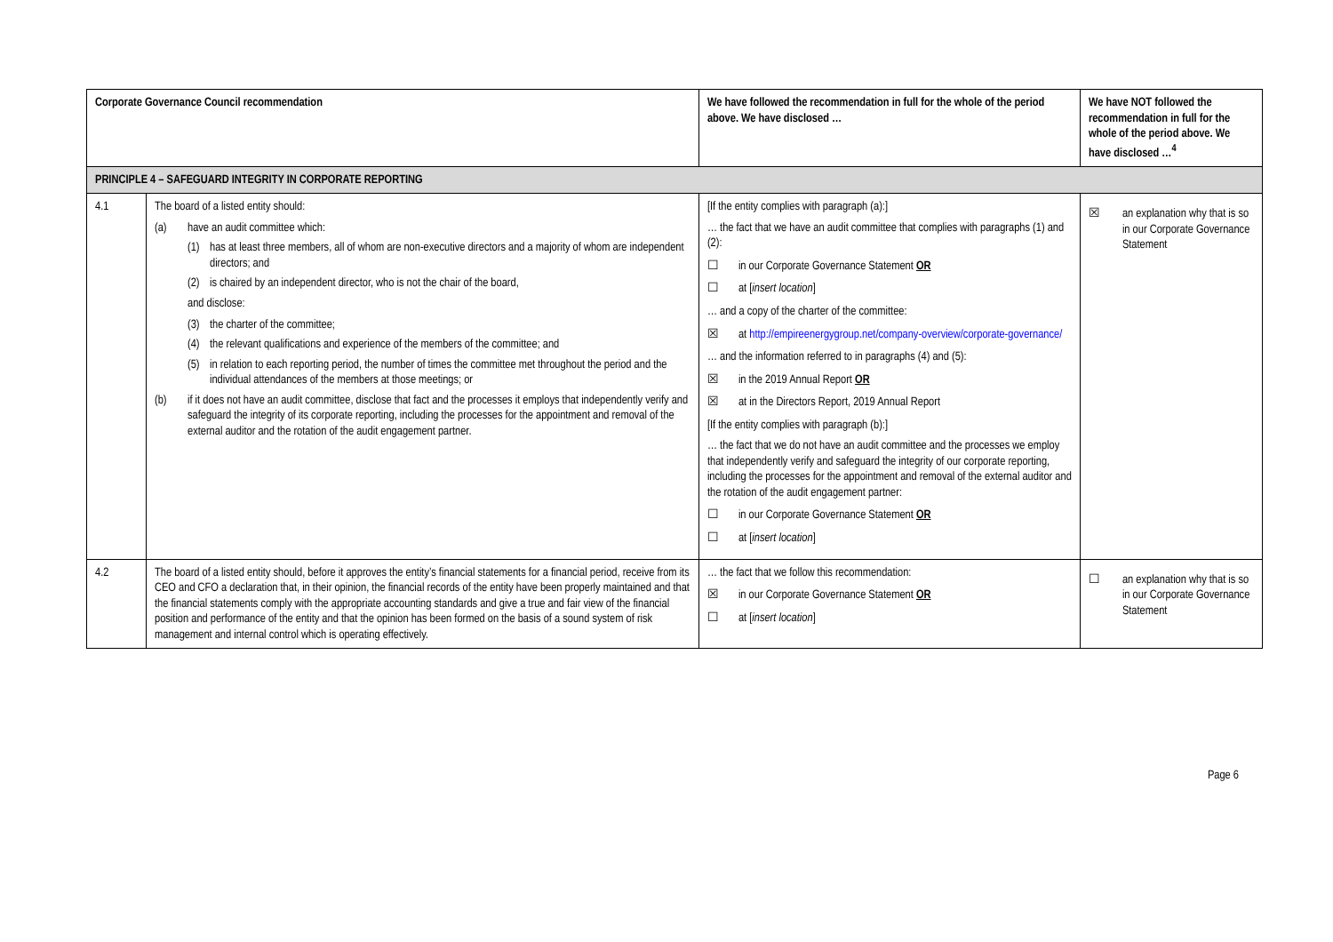| Corporate Governance Council recommendation | | We have followed the recommendation in full for the whole of the period above. We have disclosed … | We have NOT followed the recommendation in full for the whole of the period above. We have disclosed …<sup>4</sup> |
| --- | --- | --- | --- |
| PRINCIPLE 4 – SAFEGUARD INTEGRITY IN CORPORATE REPORTING | | | |
| 4.1 | The board of a listed entity should: (a) have an audit committee which: (1) has at least three members, all of whom are non-executive directors and a majority of whom are independent directors; and (2) is chaired by an independent director, who is not the chair of the board, and disclose: (3) the charter of the committee; (4) the relevant qualifications and experience of the members of the committee; and (5) in relation to each reporting period, the number of times the committee met throughout the period and the individual attendances of the members at those meetings; or (b) if it does not have an audit committee, disclose that fact and the processes it employs that independently verify and safeguard the integrity of its corporate reporting, including the processes for the appointment and removal of the external auditor and the rotation of the audit engagement partner. | [If the entity complies with paragraph (a):] … the fact that we have an audit committee that complies with paragraphs (1) and (2): ☐ in our Corporate Governance Statement OR ☐ at [ insert location ] … and a copy of the charter of the committee: ☒ at http://empireenergygroup.net/company-overview/corporate-governance/ … and the information referred to in paragraphs (4) and (5): ☒ in the 2019 Annual Report OR ☒ at in the Directors Report, 2019 Annual Report [If the entity complies with paragraph (b):] … the fact that we do not have an audit committee and the processes we employ that independently verify and safeguard the integrity of our corporate reporting, including the processes for the appointment and removal of the external auditor and the rotation of the audit engagement partner: ☐ in our Corporate Governance Statement OR ☐ at [ insert location ] | ☒ an explanation why that is so in our Corporate Governance Statement |
| 4.2 | The board of a listed entity should, before it approves the entity’s financial statements for a financial period, receive from its CEO and CFO a declaration that, in their opinion, the financial records of the entity have been properly maintained and that the financial statements comply with the appropriate accounting standards and give a true and fair view of the financial position and performance of the entity and that the opinion has been formed on the basis of a sound system of risk management and internal control which is operating effectively. | … the fact that we follow this recommendation: ☒ in our Corporate Governance Statement OR ☐ at [ insert location ] | ☐ an explanation why that is so in our Corporate Governance Statement |
Page 6